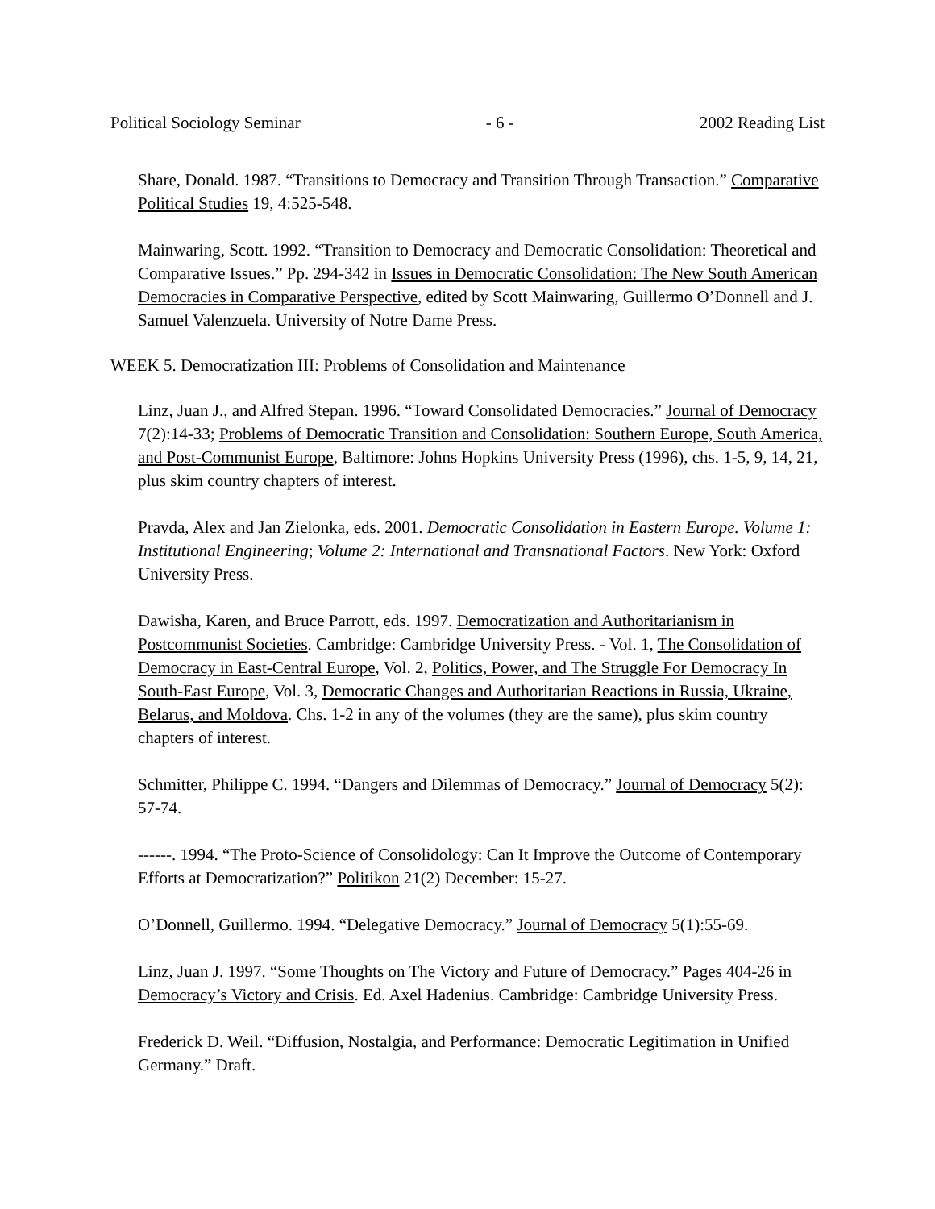Political Sociology Seminar - 6 - 2002 Reading List
Share, Donald. 1987. “Transitions to Democracy and Transition Through Transaction.” Comparative Political Studies 19, 4:525-548.
Mainwaring, Scott. 1992. “Transition to Democracy and Democratic Consolidation: Theoretical and Comparative Issues.” Pp. 294-342 in Issues in Democratic Consolidation: The New South American Democracies in Comparative Perspective, edited by Scott Mainwaring, Guillermo O’Donnell and J. Samuel Valenzuela. University of Notre Dame Press.
WEEK 5. Democratization III: Problems of Consolidation and Maintenance
Linz, Juan J., and Alfred Stepan. 1996. “Toward Consolidated Democracies.” Journal of Democracy 7(2):14-33; Problems of Democratic Transition and Consolidation: Southern Europe, South America, and Post-Communist Europe, Baltimore: Johns Hopkins University Press (1996), chs. 1-5, 9, 14, 21, plus skim country chapters of interest.
Pravda, Alex and Jan Zielonka, eds. 2001. Democratic Consolidation in Eastern Europe. Volume 1: Institutional Engineering; Volume 2: International and Transnational Factors. New York: Oxford University Press.
Dawisha, Karen, and Bruce Parrott, eds. 1997. Democratization and Authoritarianism in Postcommunist Societies. Cambridge: Cambridge University Press. - Vol. 1, The Consolidation of Democracy in East-Central Europe, Vol. 2, Politics, Power, and The Struggle For Democracy In South-East Europe, Vol. 3, Democratic Changes and Authoritarian Reactions in Russia, Ukraine, Belarus, and Moldova. Chs. 1-2 in any of the volumes (they are the same), plus skim country chapters of interest.
Schmitter, Philippe C. 1994. “Dangers and Dilemmas of Democracy.” Journal of Democracy 5(2): 57-74.
------. 1994. “The Proto-Science of Consolidology: Can It Improve the Outcome of Contemporary Efforts at Democratization?” Politikon 21(2) December: 15-27.
O’Donnell, Guillermo. 1994. “Delegative Democracy.” Journal of Democracy 5(1):55-69.
Linz, Juan J. 1997. “Some Thoughts on The Victory and Future of Democracy.” Pages 404-26 in Democracy’s Victory and Crisis. Ed. Axel Hadenius. Cambridge: Cambridge University Press.
Frederick D. Weil. “Diffusion, Nostalgia, and Performance: Democratic Legitimation in Unified Germany.” Draft.